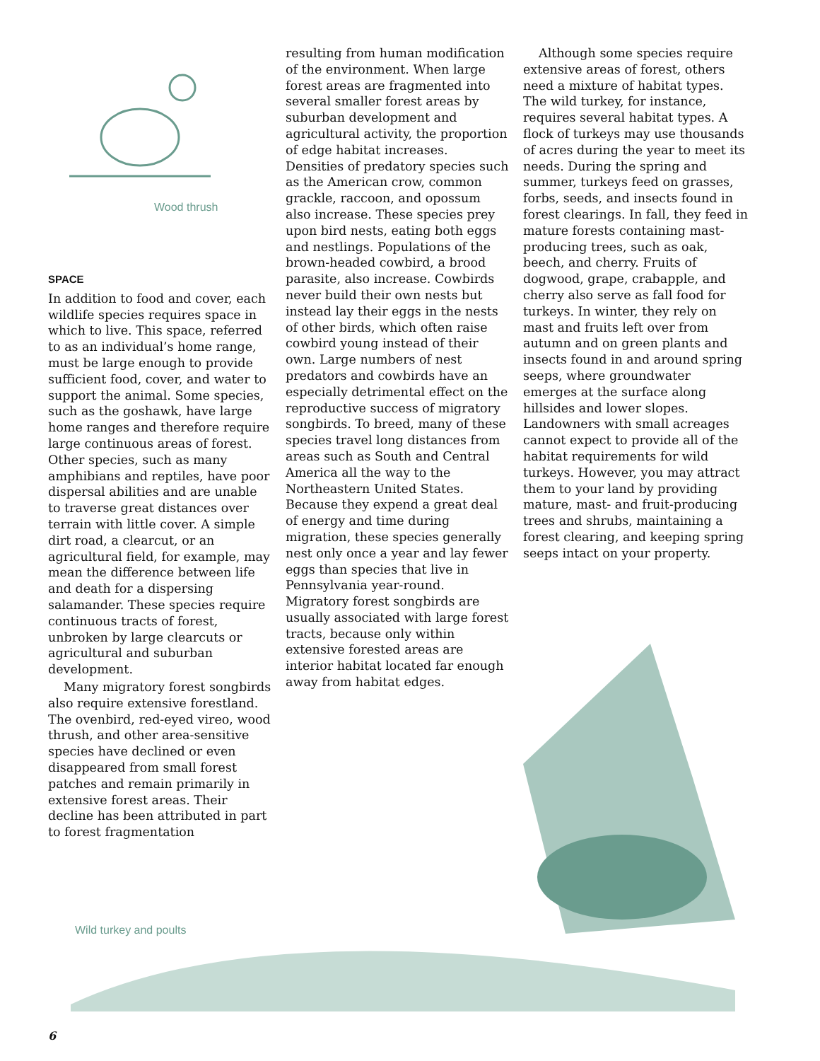Wood thrush
SPACE
In addition to food and cover, each wildlife species requires space in which to live. This space, referred to as an individual’s home range, must be large enough to provide sufficient food, cover, and water to support the animal. Some species, such as the goshawk, have large home ranges and therefore require large continuous areas of forest. Other species, such as many amphibians and reptiles, have poor dispersal abilities and are unable to traverse great distances over terrain with little cover. A simple dirt road, a clearcut, or an agricultural field, for example, may mean the difference between life and death for a dispersing salamander. These species require continuous tracts of forest, unbroken by large clearcuts or agricultural and suburban development.
Many migratory forest songbirds also require extensive forestland. The ovenbird, red-eyed vireo, wood thrush, and other area-sensitive species have declined or even disappeared from small forest patches and remain primarily in extensive forest areas. Their decline has been attributed in part to forest fragmentation
resulting from human modification of the environment. When large forest areas are fragmented into several smaller forest areas by suburban development and agricultural activity, the proportion of edge habitat increases. Densities of predatory species such as the American crow, common grackle, raccoon, and opossum also increase. These species prey upon bird nests, eating both eggs and nestlings. Populations of the brown-headed cowbird, a brood parasite, also increase. Cowbirds never build their own nests but instead lay their eggs in the nests of other birds, which often raise cowbird young instead of their own. Large numbers of nest predators and cowbirds have an especially detrimental effect on the reproductive success of migratory songbirds. To breed, many of these species travel long distances from areas such as South and Central America all the way to the Northeastern United States. Because they expend a great deal of energy and time during migration, these species generally nest only once a year and lay fewer eggs than species that live in Pennsylvania year-round. Migratory forest songbirds are usually associated with large forest tracts, because only within extensive forested areas are interior habitat located far enough away from habitat edges.
Although some species require extensive areas of forest, others need a mixture of habitat types. The wild turkey, for instance, requires several habitat types. A flock of turkeys may use thousands of acres during the year to meet its needs. During the spring and summer, turkeys feed on grasses, forbs, seeds, and insects found in forest clearings. In fall, they feed in mature forests containing mast-producing trees, such as oak, beech, and cherry. Fruits of dogwood, grape, crabapple, and cherry also serve as fall food for turkeys. In winter, they rely on mast and fruits left over from autumn and on green plants and insects found in and around spring seeps, where groundwater emerges at the surface along hillsides and lower slopes. Landowners with small acreages cannot expect to provide all of the habitat requirements for wild turkeys. However, you may attract them to your land by providing mature, mast- and fruit-producing trees and shrubs, maintaining a forest clearing, and keeping spring seeps intact on your property.
Wild turkey and poults
6